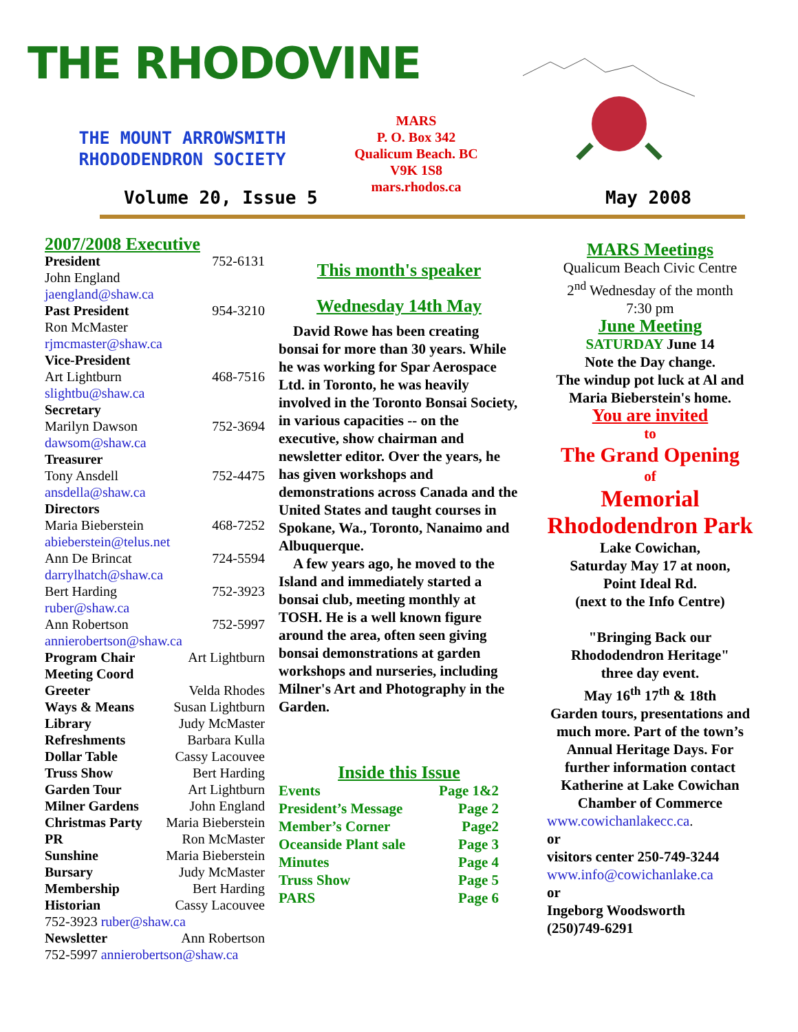THE RHODOVINE
THE MOUNT ARROWSMITH RHODODENDRON SOCIETY
MARS
P. O. Box 342
Qualicum Beach. BC
V9K 1S8
mars.rhodos.ca
Volume 20, Issue 5 May 2008
2007/2008 Executive
President 752-6131
John England
jaengland@shaw.ca
Past President 954-3210
Ron McMaster
rjmcmaster@shaw.ca
Vice-President
Art Lightburn 468-7516
slightbu@shaw.ca
Secretary
Marilyn Dawson 752-3694
dawsom@shaw.ca
Treasurer
Tony Ansdell 752-4475
ansdella@shaw.ca
Directors
Maria Bieberstein 468-7252
abieberstein@telus.net
Ann De Brincat 724-5594
darrylhatch@shaw.ca
Bert Harding 752-3923
ruber@shaw.ca
Ann Robertson 752-5997
annierobertson@shaw.ca
Program Chair Art Lightburn
Meeting Coord
Greeter Velda Rhodes
Ways & Means Susan Lightburn
Library Judy McMaster
Refreshments Barbara Kulla
Dollar Table Cassy Lacouvee
Truss Show Bert Harding
Garden Tour Art Lightburn
Milner Gardens John England
Christmas Party Maria Bieberstein
PR Ron McMaster
Sunshine Maria Bieberstein
Bursary Judy McMaster
Membership Bert Harding
Historian Cassy Lacouvee
752-3923 ruber@shaw.ca
Newsletter Ann Robertson
752-5997 annierobertson@shaw.ca
This month's speaker
Wednesday 14th May
David Rowe has been creating bonsai for more than 30 years. While he was working for Spar Aerospace Ltd. in Toronto, he was heavily involved in the Toronto Bonsai Society, in various capacities -- on the executive, show chairman and newsletter editor. Over the years, he has given workshops and demonstrations across Canada and the United States and taught courses in Spokane, Wa., Toronto, Nanaimo and Albuquerque.
A few years ago, he moved to the Island and immediately started a bonsai club, meeting monthly at TOSH. He is a well known figure around the area, often seen giving bonsai demonstrations at garden workshops and nurseries, including Milner's Art and Photography in the Garden.
Inside this Issue
Events Page 1&2
President’s Message Page 2
Member’s Corner Page2
Oceanside Plant sale Page 3
Minutes Page 4
Truss Show Page 5
PARS Page 6
MARS Meetings
Qualicum Beach Civic Centre
2<sup>nd</sup> Wednesday of the month
7:30 pm
June Meeting
SATURDAY June 14
Note the Day change.
The windup pot luck at Al and Maria Bieberstein's home.
You are invited
to
The Grand Opening
of
Memorial Rhododendron Park
Lake Cowichan,
Saturday May 17 at noon,
Point Ideal Rd.
(next to the Info Centre)
"Bringing Back our Rhododendron Heritage"
three day event.
May 16<sup>th</sup> 17<sup>th</sup> & 18th
Garden tours, presentations and much more. Part of the town’s Annual Heritage Days. For further information contact Katherine at Lake Cowichan Chamber of Commerce
www.cowichanlakecc.ca.
or
visitors center 250-749-3244
www.info@cowichanlake.ca
or
Ingeborg Woodsworth
(250)749-6291